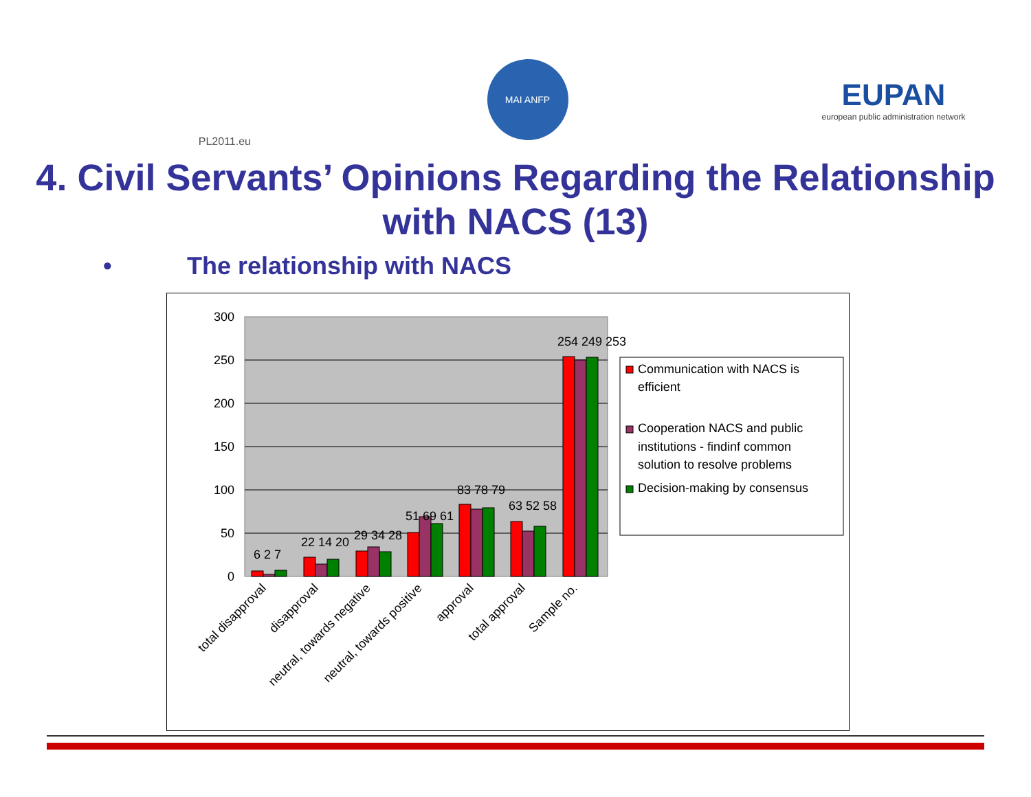PL2011.eu
MAI ANFP
EUPAN
european public administration network
4. Civil Servants’ Opinions Regarding the Relationship with NACS (13)
• The relationship with NACS
300
250
200
150
100
50
0
6 2 7
22 14 20
29 34 28
51 69 61
83 78 79
63 52 58
254 249 253
total disapproval
disapproval
neutral, towards negative
neutral, towards positive
approval
total approval
Sample no.
Communication with NACS is
efficient
Cooperation NACS and public
institutions - findinf common
solution to resolve problems
Decision-making by consensus